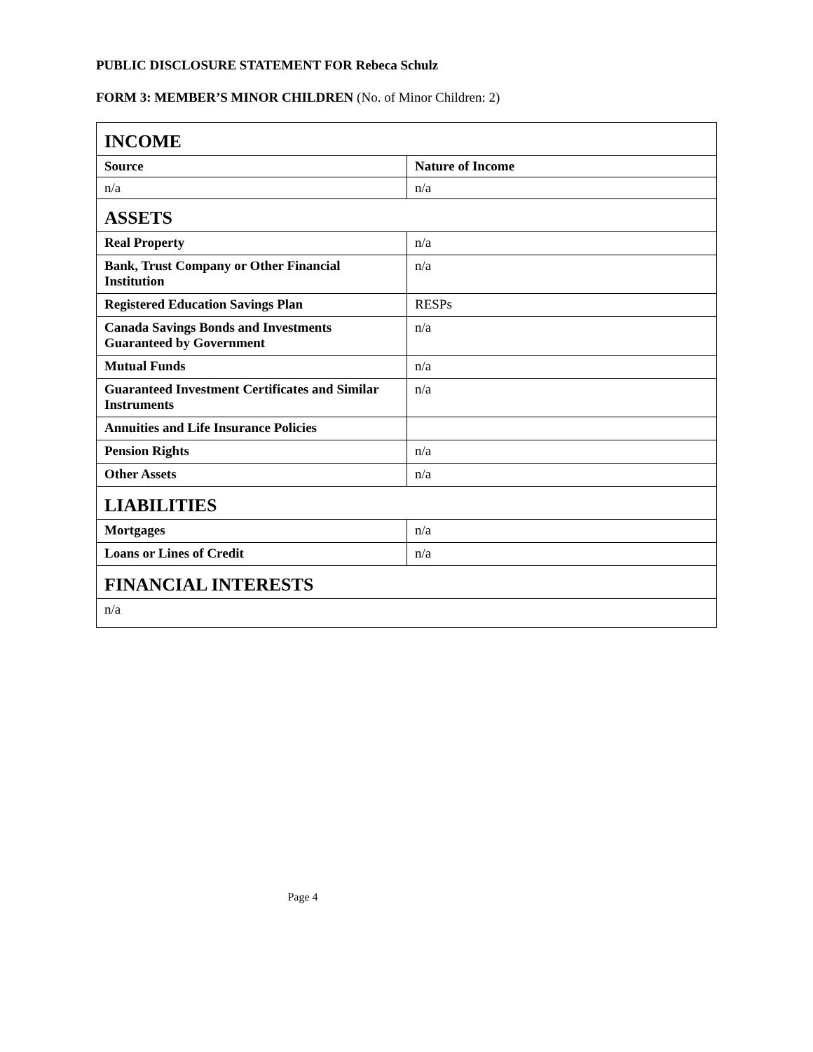PUBLIC DISCLOSURE STATEMENT FOR Rebeca Schulz
FORM 3: MEMBER’S MINOR CHILDREN (No. of Minor Children: 2)
| INCOME | |
| Source | Nature of Income |
| n/a | n/a |
| ASSETS | |
| Real Property | n/a |
| Bank, Trust Company or Other Financial Institution | n/a |
| Registered Education Savings Plan | RESPs |
| Canada Savings Bonds and Investments Guaranteed by Government | n/a |
| Mutual Funds | n/a |
| Guaranteed Investment Certificates and Similar Instruments | n/a |
| Annuities and Life Insurance Policies | |
| Pension Rights | n/a |
| Other Assets | n/a |
| LIABILITIES | |
| Mortgages | n/a |
| Loans or Lines of Credit | n/a |
| FINANCIAL INTERESTS | |
| n/a | |
Page 4